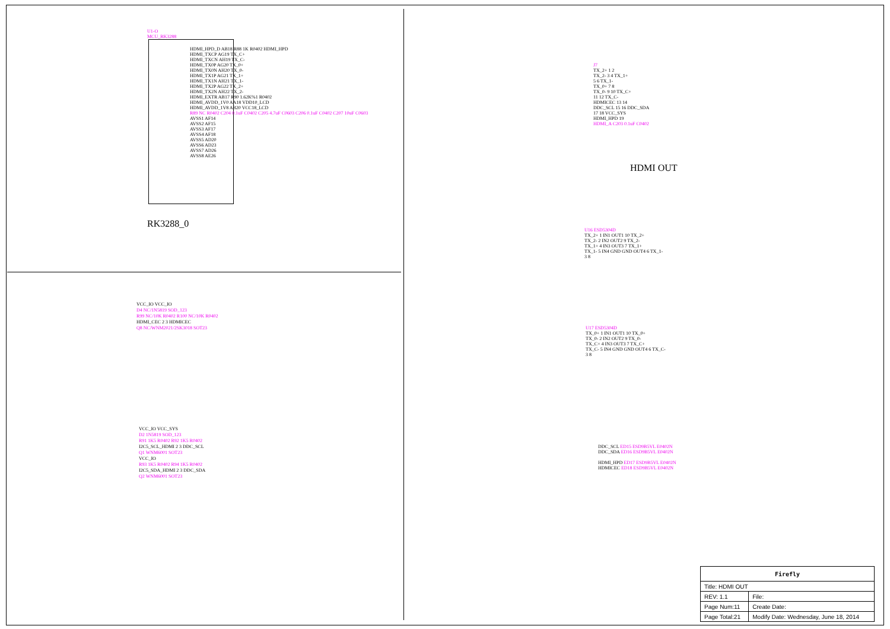U1-O
MCU_RK3288
HDMI_HPD_D AB18 R88 1K R0402 HDMI_HPD
HDMI_TXCP AG19 TX_C+
HDMI_TXCN AH19 TX_C-
HDMI_TX0P AG20 TX_0+
HDMI_TX0N AH20 TX_0-
HDMI_TX1P AG21 TX_1+
HDMI_TX1N AH21 TX_1-
HDMI_TX2P AG22 TX_2+
HDMI_TX2N AH22 TX_2-
HDMI_EXTR AB17 R90 1.62K%1 R0402
HDMI_AVDD_1V0 AA18 VDD10_LCD
HDMI_AVDD_1V8 AB20 VCC18_LCD
R89 NC R0402 C204 0.1uF C0402 C205 4.7uF C0603 C206 0.1uF C0402 C207 10uF C0603
AVSS1 AF14
AVSS2 AF15
AVSS3 AF17
AVSS4 AF18
AVSS5 AD20
AVSS6 AD23
AVSS7 AD26
AVSS8 AE26
RK3288_0
VCC_IO VCC_IO
D4 NC/1N5819 SOD_123
R99 NC/10K R0402 R100 NC/10K R0402
HDMI_CEC 2 3 HDMICEC
Q8 NC/WNM2021/2SK3018 SOT23
VCC_IO VCC_SYS
D2 1N5819 SOD_123
R91 1K5 R0402 R92 1K5 R0402
I2C5_SCL_HDMI 2 3 DDC_SCL
Q1 WNM6001 SOT23
VCC_IO
R93 1K5 R0402 R94 1K5 R0402
I2C5_SDA_HDMI 2 3 DDC_SDA
Q2 WNM6001 SOT23
J7
TX_2+ 1 2
TX_2- 3 4 TX_1+
5 6 TX_1-
TX_0+ 7 8
TX_0- 9 10 TX_C+
11 12 TX_C-
HDMICEC 13 14
DDC_SCL 15 16 DDC_SDA
17 18 VCC_SYS
HDMI_HPD 19
HDMI_A C203 0.1uF C0402
HDMI OUT
U16 ESD5304D
TX_2+ 1 IN1 OUT1 10 TX_2+
TX_2- 2 IN2 OUT2 9 TX_2-
TX_1+ 4 IN3 OUT3 7 TX_1+
TX_1- 5 IN4 GND GND OUT4 6 TX_1-
3 8
U17 ESD5304D
TX_0+ 1 IN1 OUT1 10 TX_0+
TX_0- 2 IN2 OUT2 9 TX_0-
TX_C+ 4 IN3 OUT3 7 TX_C+
TX_C- 5 IN4 GND GND OUT4 6 TX_C-
3 8
DDC_SCL ED15 ESD9B5VL E0402N
DDC_SDA ED16 ESD9B5VL E0402N
HDMI_HPD ED17 ESD9B5VL E0402N
HDMICEC ED18 ESD9B5VL E0402N
| Firefly | |
| Title: HDMI OUT | |
| REV: 1.1 | File: |
| Page Num:11 | Create Date: |
| Page Total:21 | Modify Date: Wednesday, June 18, 2014 |